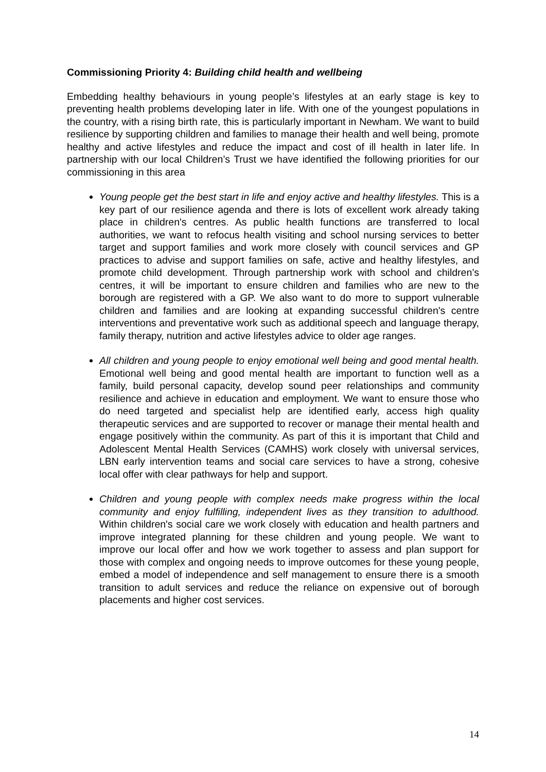Commissioning Priority 4: Building child health and wellbeing
Embedding healthy behaviours in young people’s lifestyles at an early stage is key to preventing health problems developing later in life. With one of the youngest populations in the country, with a rising birth rate, this is particularly important in Newham. We want to build resilience by supporting children and families to manage their health and well being, promote healthy and active lifestyles and reduce the impact and cost of ill health in later life. In partnership with our local Children’s Trust we have identified the following priorities for our commissioning in this area
Young people get the best start in life and enjoy active and healthy lifestyles. This is a key part of our resilience agenda and there is lots of excellent work already taking place in children's centres. As public health functions are transferred to local authorities, we want to refocus health visiting and school nursing services to better target and support families and work more closely with council services and GP practices to advise and support families on safe, active and healthy lifestyles, and promote child development. Through partnership work with school and children’s centres, it will be important to ensure children and families who are new to the borough are registered with a GP. We also want to do more to support vulnerable children and families and are looking at expanding successful children's centre interventions and preventative work such as additional speech and language therapy, family therapy, nutrition and active lifestyles advice to older age ranges.
All children and young people to enjoy emotional well being and good mental health. Emotional well being and good mental health are important to function well as a family, build personal capacity, develop sound peer relationships and community resilience and achieve in education and employment. We want to ensure those who do need targeted and specialist help are identified early, access high quality therapeutic services and are supported to recover or manage their mental health and engage positively within the community. As part of this it is important that Child and Adolescent Mental Health Services (CAMHS) work closely with universal services, LBN early intervention teams and social care services to have a strong, cohesive local offer with clear pathways for help and support.
Children and young people with complex needs make progress within the local community and enjoy fulfilling, independent lives as they transition to adulthood. Within children's social care we work closely with education and health partners and improve integrated planning for these children and young people. We want to improve our local offer and how we work together to assess and plan support for those with complex and ongoing needs to improve outcomes for these young people, embed a model of independence and self management to ensure there is a smooth transition to adult services and reduce the reliance on expensive out of borough placements and higher cost services.
14